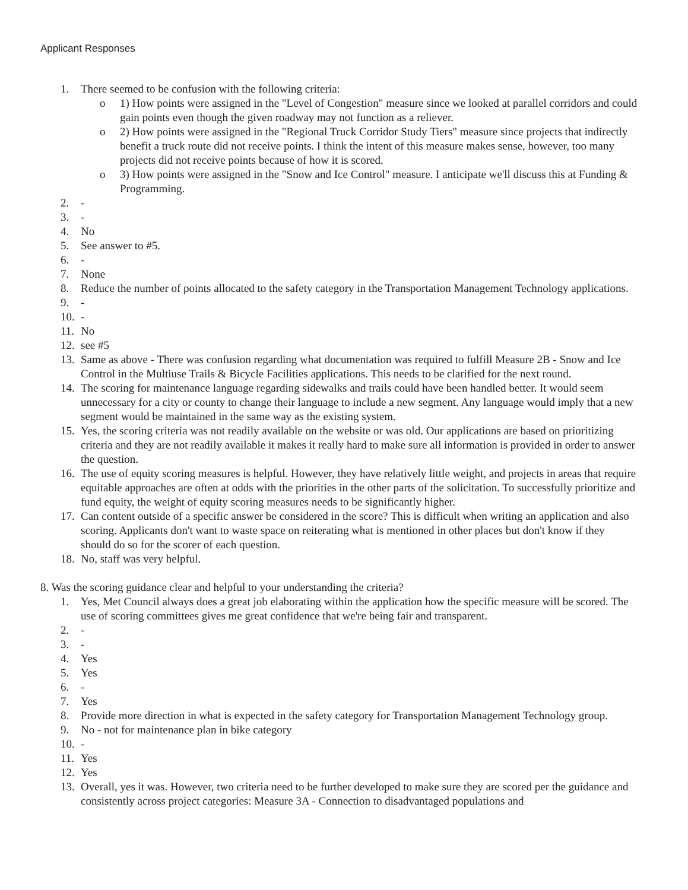Applicant Responses
1. There seemed to be confusion with the following criteria:
o 1) How points were assigned in the "Level of Congestion" measure since we looked at parallel corridors and could gain points even though the given roadway may not function as a reliever.
o 2) How points were assigned in the "Regional Truck Corridor Study Tiers" measure since projects that indirectly benefit a truck route did not receive points. I think the intent of this measure makes sense, however, too many projects did not receive points because of how it is scored.
o 3) How points were assigned in the "Snow and Ice Control" measure. I anticipate we'll discuss this at Funding & Programming.
2. -
3. -
4. No
5. See answer to #5.
6. -
7. None
8. Reduce the number of points allocated to the safety category in the Transportation Management Technology applications.
9. -
10. -
11. No
12. see #5
13. Same as above - There was confusion regarding what documentation was required to fulfill Measure 2B - Snow and Ice Control in the Multiuse Trails & Bicycle Facilities applications. This needs to be clarified for the next round.
14. The scoring for maintenance language regarding sidewalks and trails could have been handled better. It would seem unnecessary for a city or county to change their language to include a new segment. Any language would imply that a new segment would be maintained in the same way as the existing system.
15. Yes, the scoring criteria was not readily available on the website or was old. Our applications are based on prioritizing criteria and they are not readily available it makes it really hard to make sure all information is provided in order to answer the question.
16. The use of equity scoring measures is helpful. However, they have relatively little weight, and projects in areas that require equitable approaches are often at odds with the priorities in the other parts of the solicitation. To successfully prioritize and fund equity, the weight of equity scoring measures needs to be significantly higher.
17. Can content outside of a specific answer be considered in the score? This is difficult when writing an application and also scoring. Applicants don't want to waste space on reiterating what is mentioned in other places but don't know if they should do so for the scorer of each question.
18. No, staff was very helpful.
8. Was the scoring guidance clear and helpful to your understanding the criteria?
1. Yes, Met Council always does a great job elaborating within the application how the specific measure will be scored. The use of scoring committees gives me great confidence that we're being fair and transparent.
2. -
3. -
4. Yes
5. Yes
6. -
7. Yes
8. Provide more direction in what is expected in the safety category for Transportation Management Technology group.
9. No - not for maintenance plan in bike category
10. -
11. Yes
12. Yes
13. Overall, yes it was. However, two criteria need to be further developed to make sure they are scored per the guidance and consistently across project categories: Measure 3A - Connection to disadvantaged populations and